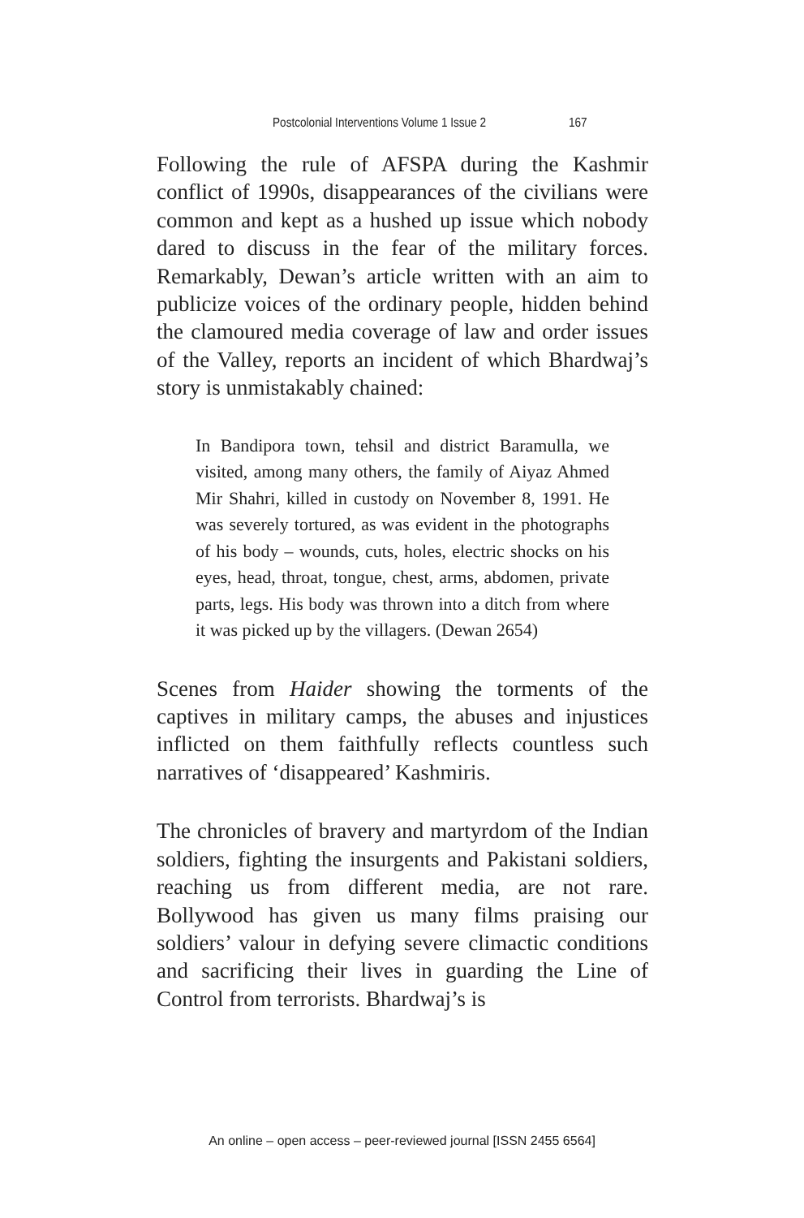Postcolonial Interventions Volume 1 Issue 2 167
Following the rule of AFSPA during the Kashmir conflict of 1990s, disappearances of the civilians were common and kept as a hushed up issue which nobody dared to discuss in the fear of the military forces. Remarkably, Dewan’s article written with an aim to publicize voices of the ordinary people, hidden behind the clamoured media coverage of law and order issues of the Valley, reports an incident of which Bhardwaj’s story is unmistakably chained:
In Bandipora town, tehsil and district Baramulla, we visited, among many others, the family of Aiyaz Ahmed Mir Shahri, killed in custody on November 8, 1991. He was severely tortured, as was evident in the photographs of his body – wounds, cuts, holes, electric shocks on his eyes, head, throat, tongue, chest, arms, abdomen, private parts, legs. His body was thrown into a ditch from where it was picked up by the villagers. (Dewan 2654)
Scenes from Haider showing the torments of the captives in military camps, the abuses and injustices inflicted on them faithfully reflects countless such narratives of ‘disappeared’ Kashmiris.
The chronicles of bravery and martyrdom of the Indian soldiers, fighting the insurgents and Pakistani soldiers, reaching us from different media, are not rare. Bollywood has given us many films praising our soldiers’ valour in defying severe climactic conditions and sacrificing their lives in guarding the Line of Control from terrorists. Bhardwaj’s is
An online – open access – peer-reviewed journal [ISSN 2455 6564]